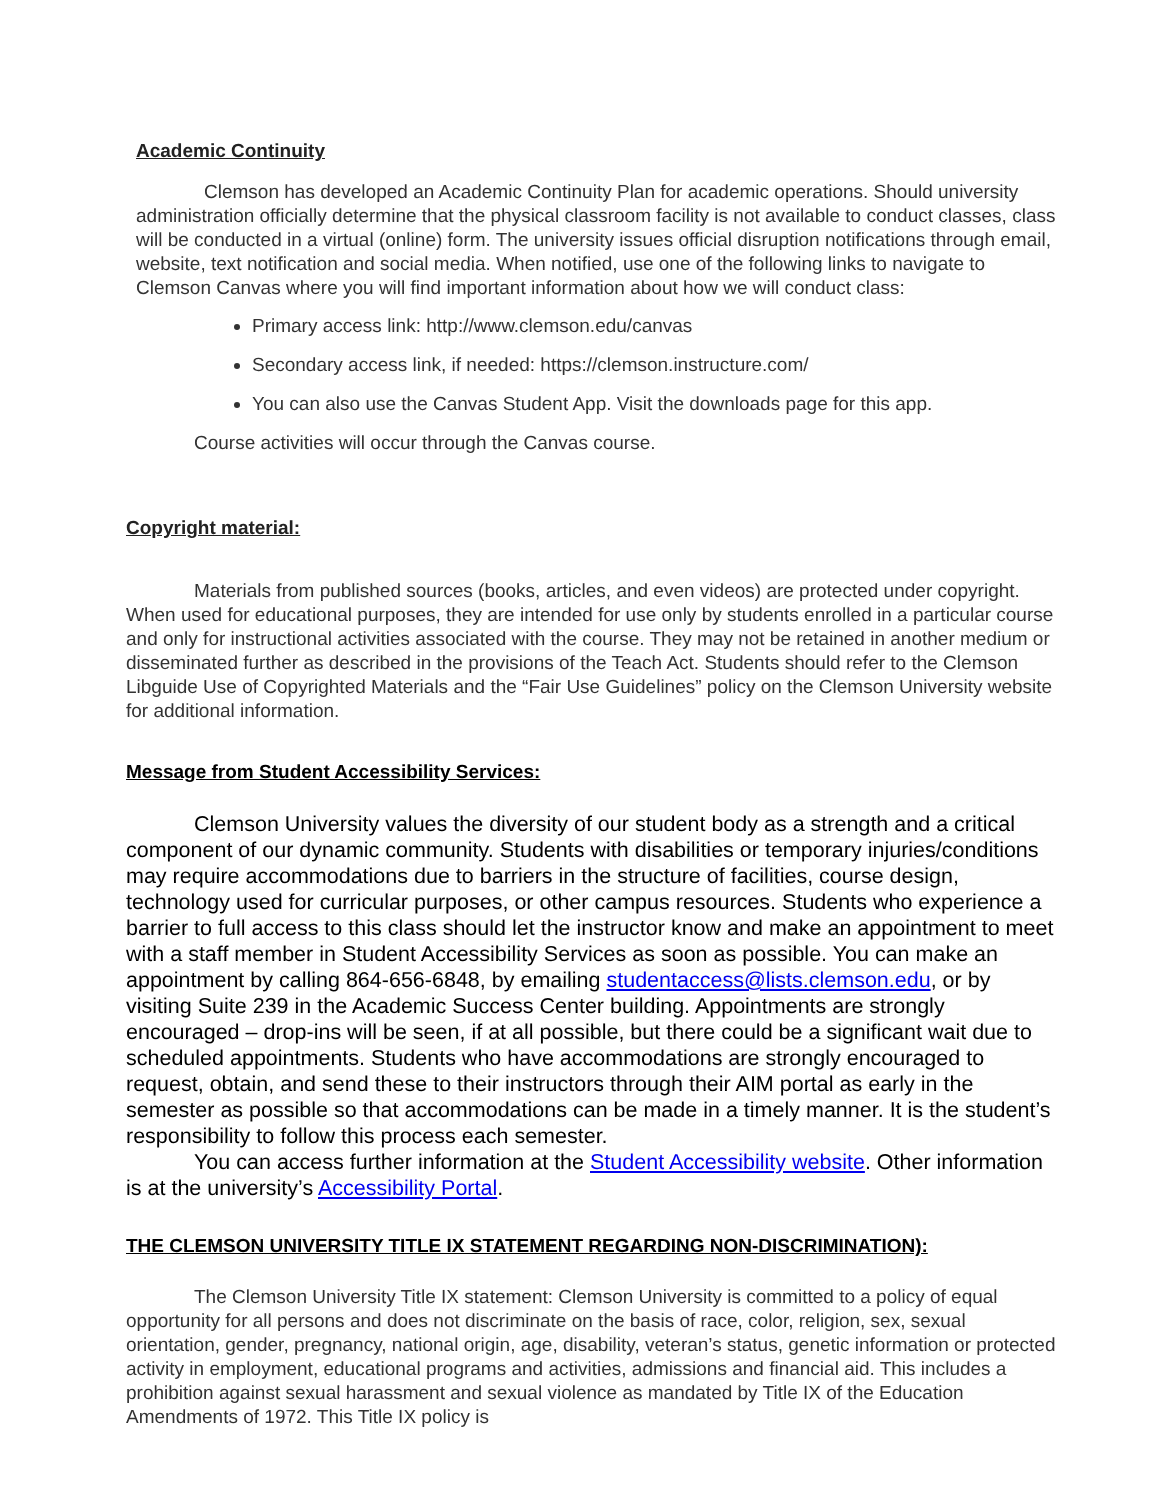Academic Continuity
Clemson has developed an Academic Continuity Plan for academic operations. Should university administration officially determine that the physical classroom facility is not available to conduct classes, class will be conducted in a virtual (online) form. The university issues official disruption notifications through email, website, text notification and social media. When notified, use one of the following links to navigate to Clemson Canvas where you will find important information about how we will conduct class:
Primary access link: http://www.clemson.edu/canvas
Secondary access link, if needed: https://clemson.instructure.com/
You can also use the Canvas Student App. Visit the downloads page for this app.
Course activities will occur through the Canvas course.
Copyright material:
Materials from published sources (books, articles, and even videos) are protected under copyright. When used for educational purposes, they are intended for use only by students enrolled in a particular course and only for instructional activities associated with the course. They may not be retained in another medium or disseminated further as described in the provisions of the Teach Act. Students should refer to the Clemson Libguide Use of Copyrighted Materials and the “Fair Use Guidelines” policy on the Clemson University website for additional information.
Message from Student Accessibility Services:
Clemson University values the diversity of our student body as a strength and a critical component of our dynamic community. Students with disabilities or temporary injuries/conditions may require accommodations due to barriers in the structure of facilities, course design, technology used for curricular purposes, or other campus resources. Students who experience a barrier to full access to this class should let the instructor know and make an appointment to meet with a staff member in Student Accessibility Services as soon as possible. You can make an appointment by calling 864-656-6848, by emailing studentaccess@lists.clemson.edu, or by visiting Suite 239 in the Academic Success Center building. Appointments are strongly encouraged – drop-ins will be seen, if at all possible, but there could be a significant wait due to scheduled appointments. Students who have accommodations are strongly encouraged to request, obtain, and send these to their instructors through their AIM portal as early in the semester as possible so that accommodations can be made in a timely manner. It is the student’s responsibility to follow this process each semester.
You can access further information at the Student Accessibility website. Other information is at the university’s Accessibility Portal.
THE CLEMSON UNIVERSITY TITLE IX STATEMENT REGARDING NON-DISCRIMINATION):
The Clemson University Title IX statement: Clemson University is committed to a policy of equal opportunity for all persons and does not discriminate on the basis of race, color, religion, sex, sexual orientation, gender, pregnancy, national origin, age, disability, veteran’s status, genetic information or protected activity in employment, educational programs and activities, admissions and financial aid. This includes a prohibition against sexual harassment and sexual violence as mandated by Title IX of the Education Amendments of 1972. This Title IX policy is